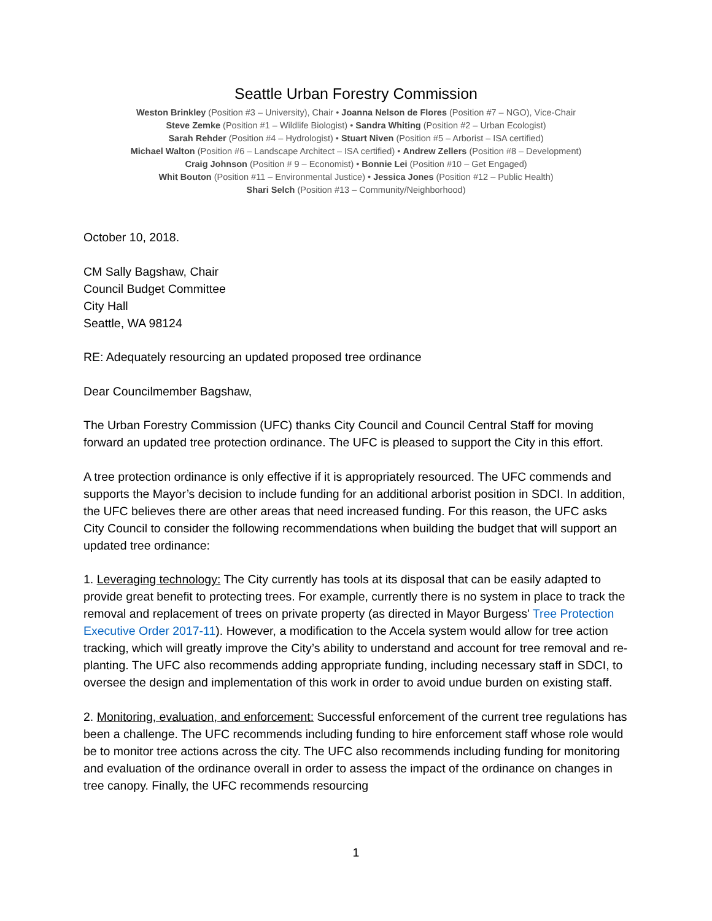Seattle Urban Forestry Commission
Weston Brinkley (Position #3 – University), Chair • Joanna Nelson de Flores (Position #7 – NGO), Vice-Chair
Steve Zemke (Position #1 – Wildlife Biologist) • Sandra Whiting (Position #2 – Urban Ecologist)
Sarah Rehder (Position #4 – Hydrologist) • Stuart Niven (Position #5 – Arborist – ISA certified)
Michael Walton (Position #6 – Landscape Architect – ISA certified) • Andrew Zellers (Position #8 – Development)
Craig Johnson (Position # 9 – Economist) • Bonnie Lei (Position #10 – Get Engaged)
Whit Bouton (Position #11 – Environmental Justice) • Jessica Jones (Position #12 – Public Health)
Shari Selch (Position #13 – Community/Neighborhood)
October 10, 2018.
CM Sally Bagshaw, Chair
Council Budget Committee
City Hall
Seattle, WA 98124
RE: Adequately resourcing an updated proposed tree ordinance
Dear Councilmember Bagshaw,
The Urban Forestry Commission (UFC) thanks City Council and Council Central Staff for moving forward an updated tree protection ordinance. The UFC is pleased to support the City in this effort.
A tree protection ordinance is only effective if it is appropriately resourced. The UFC commends and supports the Mayor’s decision to include funding for an additional arborist position in SDCI. In addition, the UFC believes there are other areas that need increased funding. For this reason, the UFC asks City Council to consider the following recommendations when building the budget that will support an updated tree ordinance:
1. Leveraging technology: The City currently has tools at its disposal that can be easily adapted to provide great benefit to protecting trees. For example, currently there is no system in place to track the removal and replacement of trees on private property (as directed in Mayor Burgess' Tree Protection Executive Order 2017-11). However, a modification to the Accela system would allow for tree action tracking, which will greatly improve the City’s ability to understand and account for tree removal and re-planting. The UFC also recommends adding appropriate funding, including necessary staff in SDCI, to oversee the design and implementation of this work in order to avoid undue burden on existing staff.
2. Monitoring, evaluation, and enforcement: Successful enforcement of the current tree regulations has been a challenge. The UFC recommends including funding to hire enforcement staff whose role would be to monitor tree actions across the city. The UFC also recommends including funding for monitoring and evaluation of the ordinance overall in order to assess the impact of the ordinance on changes in tree canopy. Finally, the UFC recommends resourcing
1